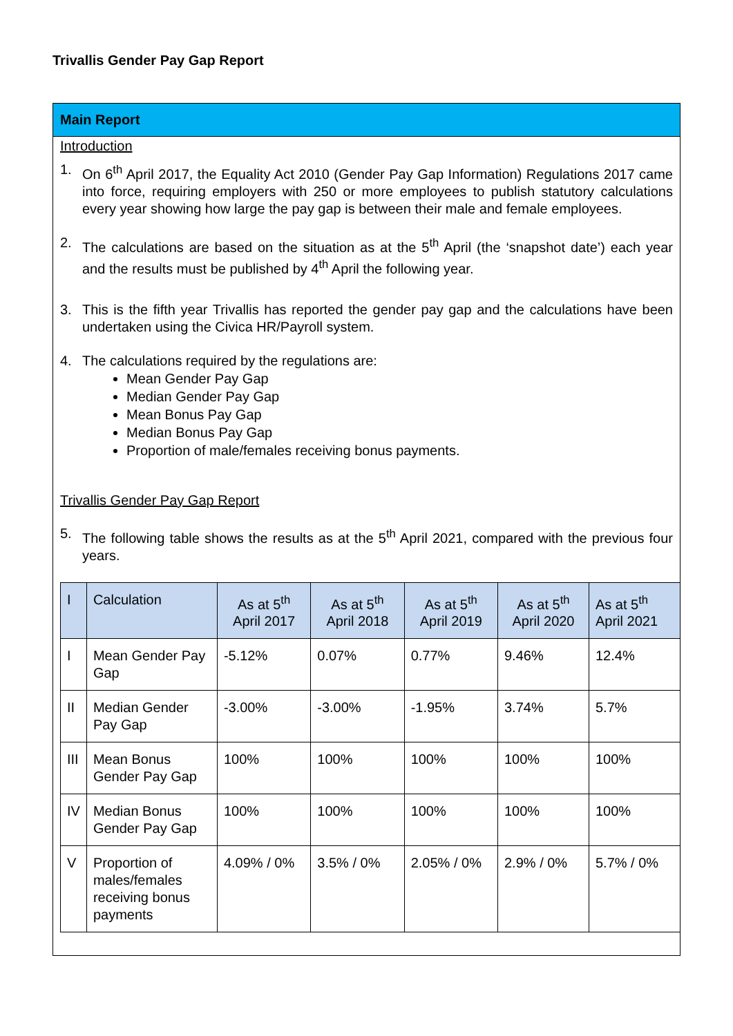Trivallis Gender Pay Gap Report
Main Report
Introduction
1. On 6<sup>th</sup> April 2017, the Equality Act 2010 (Gender Pay Gap Information) Regulations 2017 came into force, requiring employers with 250 or more employees to publish statutory calculations every year showing how large the pay gap is between their male and female employees.
2. The calculations are based on the situation as at the 5<sup>th</sup> April (the ‘snapshot date’) each year and the results must be published by 4<sup>th</sup> April the following year.
3. This is the fifth year Trivallis has reported the gender pay gap and the calculations have been undertaken using the Civica HR/Payroll system.
4. The calculations required by the regulations are:
Mean Gender Pay Gap
Median Gender Pay Gap
Mean Bonus Pay Gap
Median Bonus Pay Gap
Proportion of male/females receiving bonus payments.
Trivallis Gender Pay Gap Report
5. The following table shows the results as at the 5<sup>th</sup> April 2021, compared with the previous four years.
| I | Calculation | As at 5<sup>th</sup> April 2017 | As at 5<sup>th</sup> April 2018 | As at 5<sup>th</sup> April 2019 | As at 5<sup>th</sup> April 2020 | As at 5<sup>th</sup> April 2021 |
| --- | --- | --- | --- | --- | --- | --- |
| I | Mean Gender Pay Gap | -5.12% | 0.07% | 0.77% | 9.46% | 12.4% |
| II | Median Gender Pay Gap | -3.00% | -3.00% | -1.95% | 3.74% | 5.7% |
| III | Mean Bonus Gender Pay Gap | 100% | 100% | 100% | 100% | 100% |
| IV | Median Bonus Gender Pay Gap | 100% | 100% | 100% | 100% | 100% |
| V | Proportion of males/females receiving bonus payments | 4.09% / 0% | 3.5% / 0% | 2.05% / 0% | 2.9% / 0% | 5.7% / 0% |